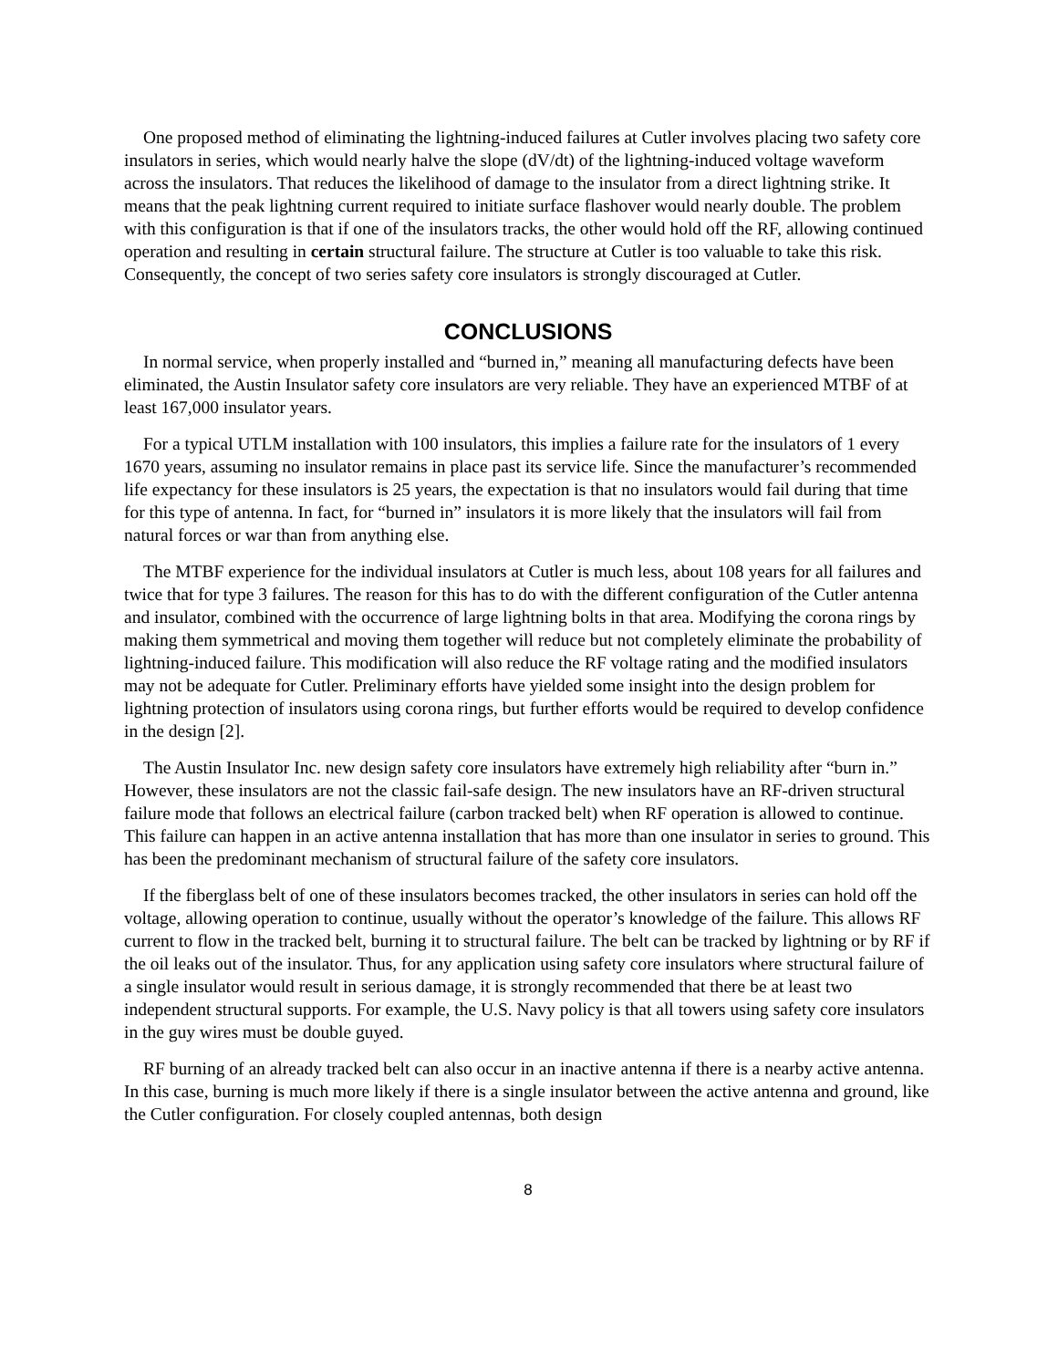One proposed method of eliminating the lightning-induced failures at Cutler involves placing two safety core insulators in series, which would nearly halve the slope (dV/dt) of the lightning-induced voltage waveform across the insulators. That reduces the likelihood of damage to the insulator from a direct lightning strike. It means that the peak lightning current required to initiate surface flashover would nearly double. The problem with this configuration is that if one of the insulators tracks, the other would hold off the RF, allowing continued operation and resulting in certain structural failure. The structure at Cutler is too valuable to take this risk. Consequently, the concept of two series safety core insulators is strongly discouraged at Cutler.
CONCLUSIONS
In normal service, when properly installed and “burned in,” meaning all manufacturing defects have been eliminated, the Austin Insulator safety core insulators are very reliable. They have an experienced MTBF of at least 167,000 insulator years.
For a typical UTLM installation with 100 insulators, this implies a failure rate for the insulators of 1 every 1670 years, assuming no insulator remains in place past its service life. Since the manufacturer’s recommended life expectancy for these insulators is 25 years, the expectation is that no insulators would fail during that time for this type of antenna. In fact, for “burned in” insulators it is more likely that the insulators will fail from natural forces or war than from anything else.
The MTBF experience for the individual insulators at Cutler is much less, about 108 years for all failures and twice that for type 3 failures. The reason for this has to do with the different configuration of the Cutler antenna and insulator, combined with the occurrence of large lightning bolts in that area. Modifying the corona rings by making them symmetrical and moving them together will reduce but not completely eliminate the probability of lightning-induced failure. This modification will also reduce the RF voltage rating and the modified insulators may not be adequate for Cutler. Preliminary efforts have yielded some insight into the design problem for lightning protection of insulators using corona rings, but further efforts would be required to develop confidence in the design [2].
The Austin Insulator Inc. new design safety core insulators have extremely high reliability after “burn in.” However, these insulators are not the classic fail-safe design. The new insulators have an RF-driven structural failure mode that follows an electrical failure (carbon tracked belt) when RF operation is allowed to continue. This failure can happen in an active antenna installation that has more than one insulator in series to ground. This has been the predominant mechanism of structural failure of the safety core insulators.
If the fiberglass belt of one of these insulators becomes tracked, the other insulators in series can hold off the voltage, allowing operation to continue, usually without the operator’s knowledge of the failure. This allows RF current to flow in the tracked belt, burning it to structural failure. The belt can be tracked by lightning or by RF if the oil leaks out of the insulator. Thus, for any application using safety core insulators where structural failure of a single insulator would result in serious damage, it is strongly recommended that there be at least two independent structural supports. For example, the U.S. Navy policy is that all towers using safety core insulators in the guy wires must be double guyed.
RF burning of an already tracked belt can also occur in an inactive antenna if there is a nearby active antenna. In this case, burning is much more likely if there is a single insulator between the active antenna and ground, like the Cutler configuration. For closely coupled antennas, both design
8